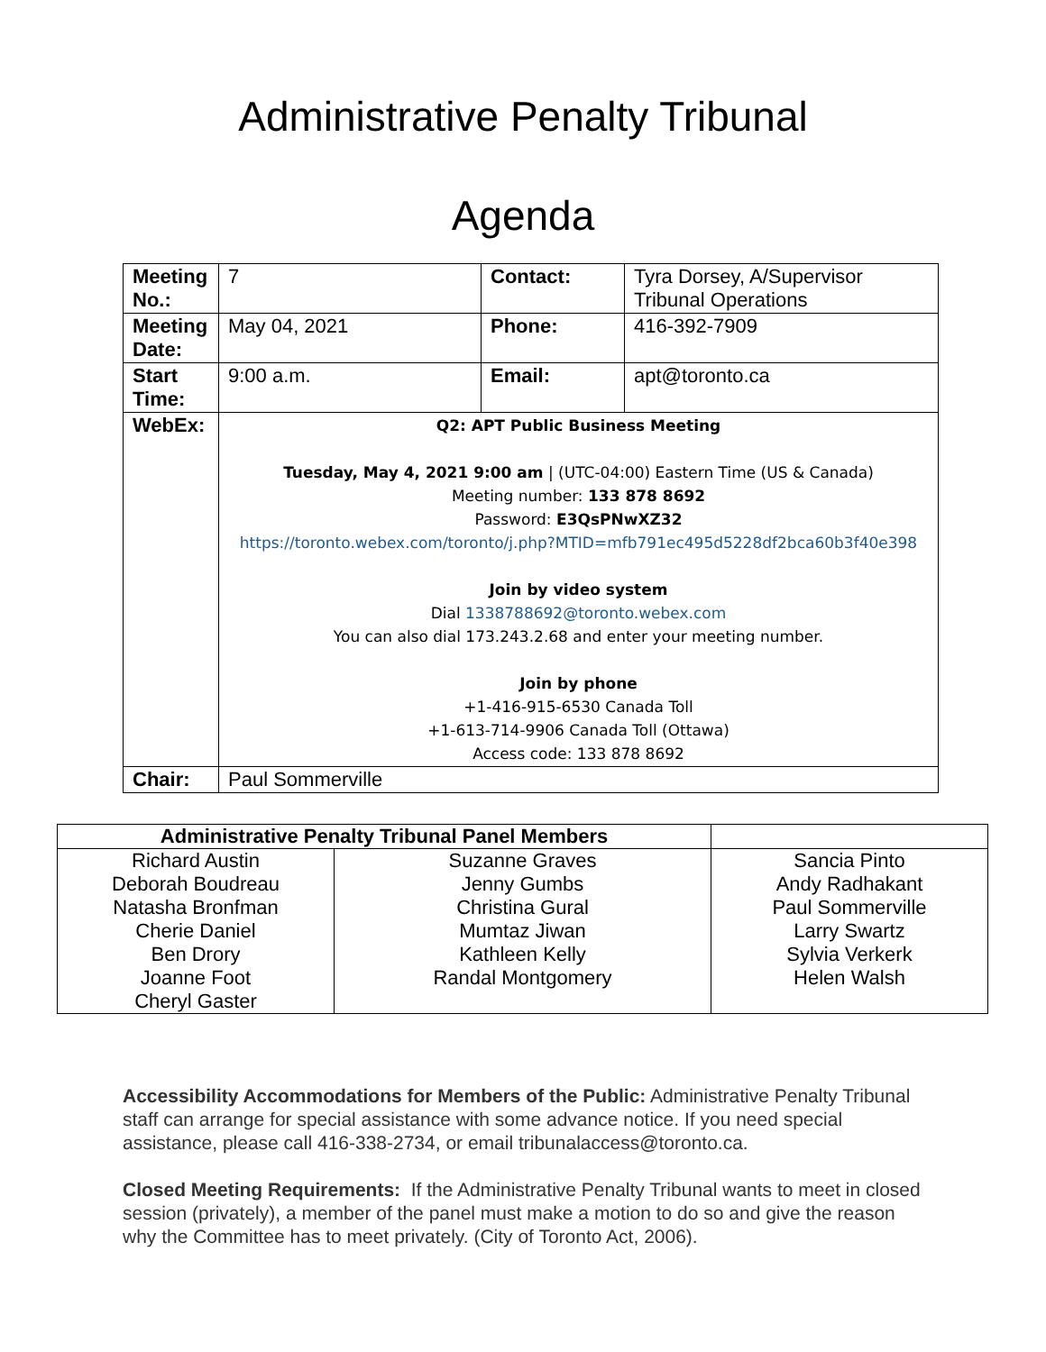Administrative Penalty Tribunal
Agenda
| Meeting No.: | 7 | Contact: | Tyra Dorsey, A/Supervisor Tribunal Operations |
| Meeting Date: | May 04, 2021 | Phone: | 416-392-7909 |
| Start Time: | 9:00 a.m. | Email: | apt@toronto.ca |
| WebEx: | Q2: APT Public Business Meeting Tuesday, May 4, 2021 9:00 am / (UTC-04:00) Eastern Time (US & Canada) Meeting number: 133 878 8692 Password: E3QsPNwXZ32 https://toronto.webex.com/toronto/j.php?MTID=mfb791ec495d5228df2bca60b3f40e398 Join by video system Dial 1338788692@toronto.webex.com You can also dial 173.243.2.68 and enter your meeting number. Join by phone +1-416-915-6530 Canada Toll +1-613-714-9906 Canada Toll (Ottawa) Access code: 133 878 8692 | | |
| Chair: | Paul Sommerville | | |
| Administrative Penalty Tribunal Panel Members | | |
| --- | --- | --- |
| Richard Austin Deborah Boudreau Natasha Bronfman Cherie Daniel Ben Drory Joanne Foot Cheryl Gaster | Suzanne Graves Jenny Gumbs Christina Gural Mumtaz Jiwan Kathleen Kelly Randal Montgomery | Sancia Pinto Andy Radhakant Paul Sommerville Larry Swartz Sylvia Verkerk Helen Walsh |
Accessibility Accommodations for Members of the Public: Administrative Penalty Tribunal staff can arrange for special assistance with some advance notice. If you need special assistance, please call 416-338-2734, or email tribunalaccess@toronto.ca.
Closed Meeting Requirements: If the Administrative Penalty Tribunal wants to meet in closed session (privately), a member of the panel must make a motion to do so and give the reason why the Committee has to meet privately. (City of Toronto Act, 2006).